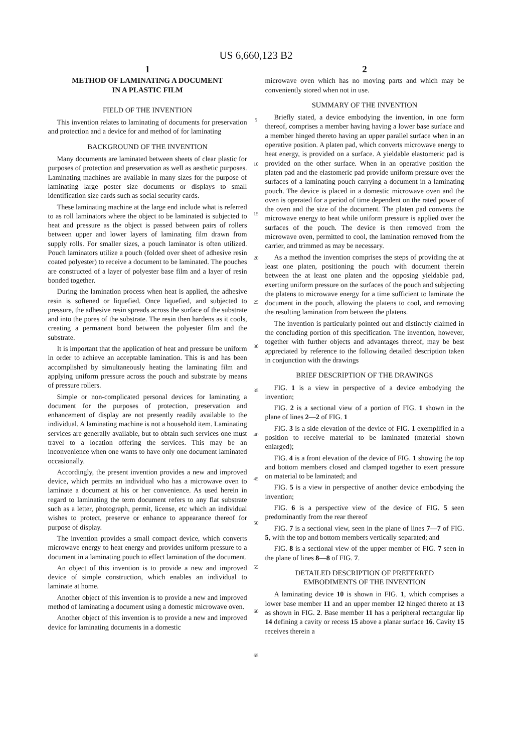US 6,660,123 B2
1
METHOD OF LAMINATING A DOCUMENT
IN A PLASTIC FILM
FIELD OF THE INVENTION
This invention relates to laminating of documents for preservation and protection and a device for and method of for laminating
BACKGROUND OF THE INVENTION
Many documents are laminated between sheets of clear plastic for purposes of protection and preservation as well as aesthetic purposes. Laminating machines are available in many sizes for the purpose of laminating large poster size documents or displays to small identification size cards such as social security cards.
These laminating machine at the large end include what is referred to as roll laminators where the object to be laminated is subjected to heat and pressure as the object is passed between pairs of rollers between upper and lower layers of laminating film drawn from supply rolls. For smaller sizes, a pouch laminator is often utilized. Pouch laminators utilize a pouch (folded over sheet of adhesive resin coated polyester) to receive a document to be laminated. The pouches are constructed of a layer of polyester base film and a layer of resin bonded together.
During the lamination process when heat is applied, the adhesive resin is softened or liquefied. Once liquefied, and subjected to pressure, the adhesive resin spreads across the surface of the substrate and into the pores of the substrate. The resin then hardens as it cools, creating a permanent bond between the polyester film and the substrate.
It is important that the application of heat and pressure be uniform in order to achieve an acceptable lamination. This is and has been accomplished by simultaneously heating the laminating film and applying uniform pressure across the pouch and substrate by means of pressure rollers.
Simple or non-complicated personal devices for laminating a document for the purposes of protection, preservation and enhancement of display are not presently readily available to the individual. A laminating machine is not a household item. Laminating services are generally available, but to obtain such services one must travel to a location offering the services. This may be an inconvenience when one wants to have only one document laminated occasionally.
Accordingly, the present invention provides a new and improved device, which permits an individual who has a microwave oven to laminate a document at his or her convenience. As used herein in regard to laminating the term document refers to any flat substrate such as a letter, photograph, permit, license, etc which an individual wishes to protect, preserve or enhance to appearance thereof for purpose of display.
The invention provides a small compact device, which converts microwave energy to heat energy and provides uniform pressure to a document in a laminating pouch to effect lamination of the document.
An object of this invention is to provide a new and improved device of simple construction, which enables an individual to laminate at home.
Another object of this invention is to provide a new and improved method of laminating a document using a domestic microwave oven.
Another object of this invention is to provide a new and improved device for laminating documents in a domestic
5
10
15
20
25
30
35
40
45
50
55
60
65
2
microwave oven which has no moving parts and which may be conveniently stored when not in use.
SUMMARY OF THE INVENTION
Briefly stated, a device embodying the invention, in one form thereof, comprises a member having having a lower base surface and a member hinged thereto having an upper parallel surface when in an operative position. A platen pad, which converts microwave energy to heat energy, is provided on a surface. A yieldable elastomeric pad is provided on the other surface. When in an operative position the platen pad and the elastomeric pad provide uniform pressure over the surfaces of a laminating pouch carrying a document in a laminating pouch. The device is placed in a domestic microwave oven and the oven is operated for a period of time dependent on the rated power of the oven and the size of the document. The platen pad converts the microwave energy to heat while uniform pressure is applied over the surfaces of the pouch. The device is then removed from the microwave oven, permitted to cool, the lamination removed from the carrier, and trimmed as may be necessary.
As a method the invention comprises the steps of providing the at least one platen, positioning the pouch with document therein between the at least one platen and the opposing yieldable pad, exerting uniform pressure on the surfaces of the pouch and subjecting the platens to microwave energy for a time sufficient to laminate the document in the pouch, allowing the platens to cool, and removing the resulting lamination from between the platens.
The invention is particularly pointed out and distinctly claimed in the concluding portion of this specification. The invention, however, together with further objects and advantages thereof, may be best appreciated by reference to the following detailed description taken in conjunction with the drawings
BRIEF DESCRIPTION OF THE DRAWINGS
FIG. 1 is a view in perspective of a device embodying the invention;
FIG. 2 is a sectional view of a portion of FIG. 1 shown in the plane of lines 2—2 of FIG. 1
FIG. 3 is a side elevation of the device of FIG. 1 exemplified in a position to receive material to be laminated (material shown enlarged);
FIG. 4 is a front elevation of the device of FIG. 1 showing the top and bottom members closed and clamped together to exert pressure on material to be laminated; and
FIG. 5 is a view in perspective of another device embodying the invention;
FIG. 6 is a perspective view of the device of FIG. 5 seen predominantly from the rear thereof
FIG. 7 is a sectional view, seen in the plane of lines 7—7 of FIG. 5, with the top and bottom members vertically separated; and
FIG. 8 is a sectional view of the upper member of FIG. 7 seen in the plane of lines 8—8 of FIG. 7.
DETAILED DESCRIPTION OF PREFERRED
EMBODIMENTS OF THE INVENTION
A laminating device 10 is shown in FIG. 1, which comprises a lower base member 11 and an upper member 12 hinged thereto at 13 as shown in FIG. 2. Base member 11 has a peripheral rectangular lip 14 defining a cavity or recess 15 above a planar surface 16. Cavity 15 receives therein a